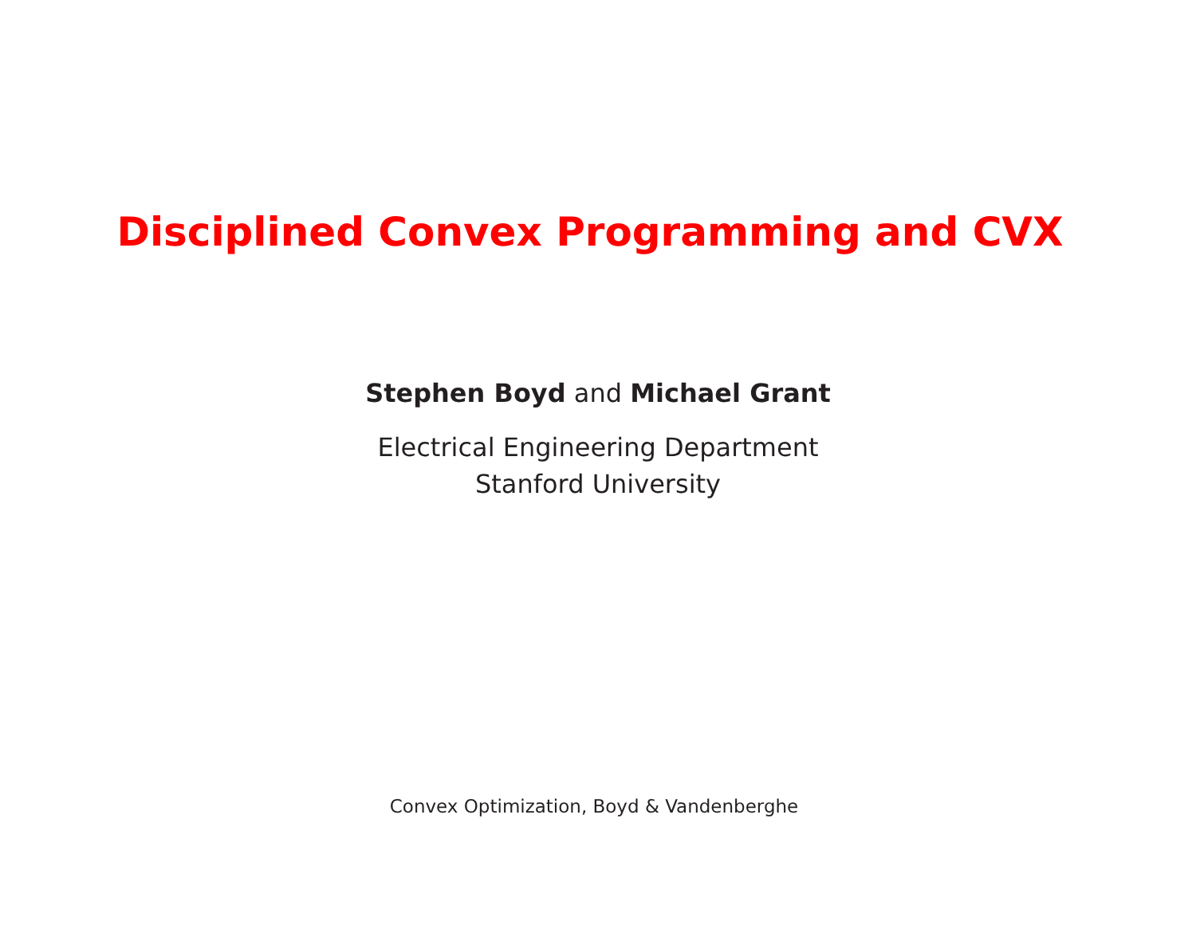Disciplined Convex Programming and CVX
Stephen Boyd and Michael Grant
Electrical Engineering Department
Stanford University
Convex Optimization, Boyd & Vandenberghe